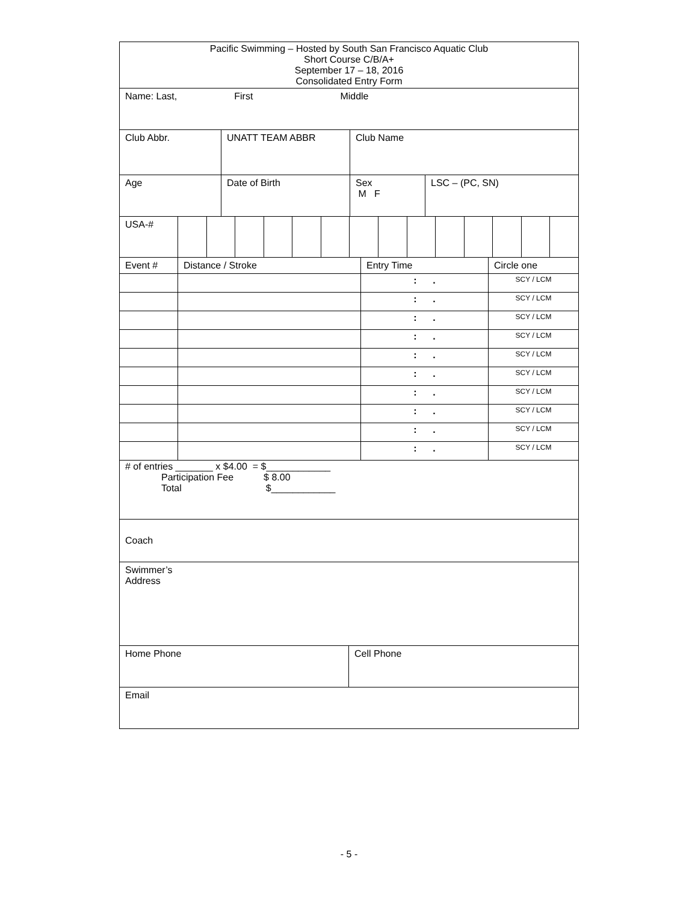| Pacific Swimming – Hosted by South San Francisco Aquatic Club Short Course C/B/A+ September 17 – 18, 2016 Consolidated Entry Form |
| Name: Last, First Middle |
| Club Abbr. | UNATT TEAM ABBR | Club Name |
| Age | Date of Birth | Sex M F | LSC – (PC, SN) |
| USA-# | | | | | | | | | | | | | | |
| Event # | Distance / Stroke | Entry Time | Circle one |
| | | : . | SCY / LCM |
| | | : . | SCY / LCM |
| | | : . | SCY / LCM |
| | | : . | SCY / LCM |
| | | : . | SCY / LCM |
| | | : . | SCY / LCM |
| | | : . | SCY / LCM |
| | | : . | SCY / LCM |
| | | : . | SCY / LCM |
| | | : . | SCY / LCM |
| # of entries _______ x $4.00 = $____________ Participation Fee $ 8.00 Total $____________ |
| Coach |
| Swimmer’s Address |
| Home Phone | Cell Phone |
| Email | |
- 5 -